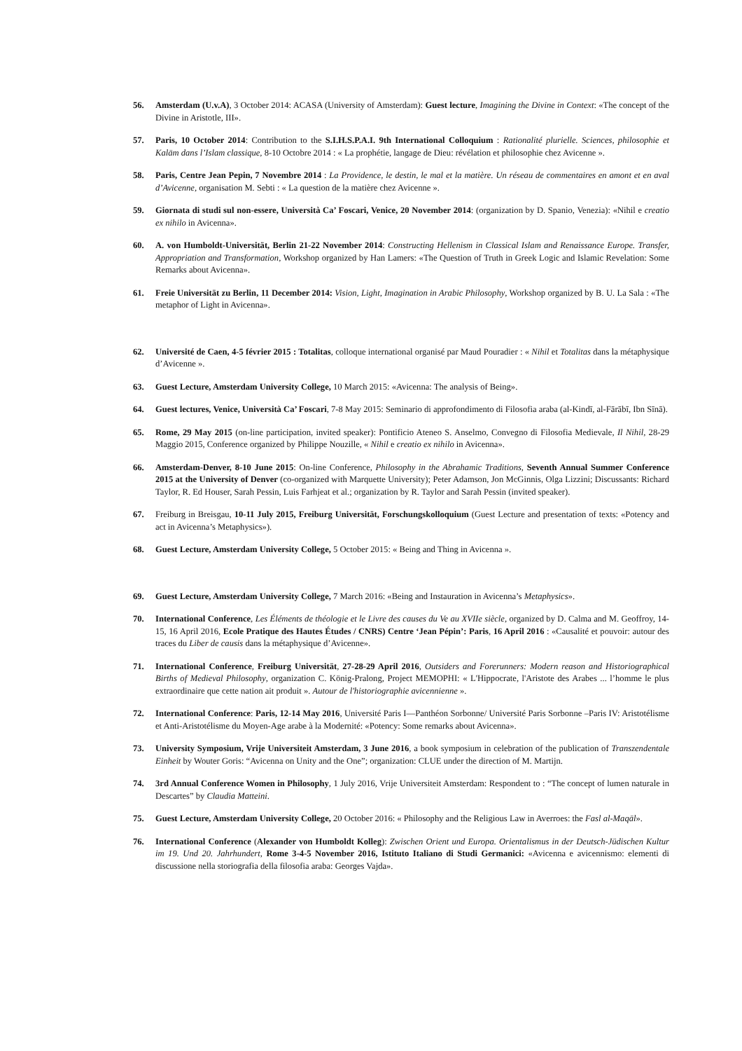56. Amsterdam (U.v.A), 3 October 2014: ACASA (University of Amsterdam): Guest lecture, Imagining the Divine in Context: «The concept of the Divine in Aristotle, III».
57. Paris, 10 October 2014: Contribution to the S.I.H.S.P.A.I. 9th International Colloquium : Rationalité plurielle. Sciences, philosophie et Kalām dans l’Islam classique, 8-10 Octobre 2014 : « La prophétie, langage de Dieu: révélation et philosophie chez Avicenne ».
58. Paris, Centre Jean Pepin, 7 Novembre 2014 : La Providence, le destin, le mal et la matière. Un réseau de commentaires en amont et en aval d’Avicenne, organisation M. Sebti : « La question de la matière chez Avicenne ».
59. Giornata di studi sul non-essere, Università Ca’ Foscari, Venice, 20 November 2014: (organization by D. Spanio, Venezia): «Nihil e creatio ex nihilo in Avicenna».
60. A. von Humboldt-Universität, Berlin 21-22 November 2014: Constructing Hellenism in Classical Islam and Renaissance Europe. Transfer, Appropriation and Transformation, Workshop organized by Han Lamers: «The Question of Truth in Greek Logic and Islamic Revelation: Some Remarks about Avicenna».
61. Freie Universität zu Berlin, 11 December 2014: Vision, Light, Imagination in Arabic Philosophy, Workshop organized by B. U. La Sala : «The metaphor of Light in Avicenna».
62. Université de Caen, 4-5 février 2015 : Totalitas, colloque international organisé par Maud Pouradier : « Nihil et Totalitas dans la métaphysique d’Avicenne ».
63. Guest Lecture, Amsterdam University College, 10 March 2015: «Avicenna: The analysis of Being».
64. Guest lectures, Venice, Università Ca’ Foscari, 7-8 May 2015: Seminario di approfondimento di Filosofia araba (al-Kindī, al-Fārābī, Ibn Sīnā).
65. Rome, 29 May 2015 (on-line participation, invited speaker): Pontificio Ateneo S. Anselmo, Convegno di Filosofia Medievale, Il Nihil, 28-29 Maggio 2015, Conference organized by Philippe Nouzille, « Nihil e creatio ex nihilo in Avicenna».
66. Amsterdam-Denver, 8-10 June 2015: On-line Conference, Philosophy in the Abrahamic Traditions, Seventh Annual Summer Conference 2015 at the University of Denver (co-organized with Marquette University); Peter Adamson, Jon McGinnis, Olga Lizzini; Discussants: Richard Taylor, R. Ed Houser, Sarah Pessin, Luis Farhjeat et al.; organization by R. Taylor and Sarah Pessin (invited speaker).
67. Freiburg in Breisgau, 10-11 July 2015, Freiburg Universität, Forschungskolloquium (Guest Lecture and presentation of texts: «Potency and act in Avicenna’s Metaphysics»).
68. Guest Lecture, Amsterdam University College, 5 October 2015: « Being and Thing in Avicenna ».
69. Guest Lecture, Amsterdam University College, 7 March 2016: «Being and Instauration in Avicenna’s Metaphysics».
70. International Conference, Les Éléments de théologie et le Livre des causes du Ve au XVIIe siècle, organized by D. Calma and M. Geoffroy, 14-15, 16 April 2016, Ecole Pratique des Hautes Études / CNRS) Centre ‘Jean Pépin’: Paris, 16 April 2016 : «Causalité et pouvoir: autour des traces du Liber de causis dans la métaphysique d’Avicenne».
71. International Conference, Freiburg Universität, 27-28-29 April 2016, Outsiders and Forerunners: Modern reason and Historiographical Births of Medieval Philosophy, organization C. König-Pralong, Project MEMOPHI: « L'Hippocrate, l'Aristote des Arabes ... l’homme le plus extraordinaire que cette nation ait produit ». Autour de l'historiographie avicennienne ».
72. International Conference: Paris, 12-14 May 2016, Université Paris I—Panthéon Sorbonne/ Université Paris Sorbonne –Paris IV: Aristotélisme et Anti-Aristotélisme du Moyen-Age arabe à la Modernité: «Potency: Some remarks about Avicenna».
73. University Symposium, Vrije Universiteit Amsterdam, 3 June 2016, a book symposium in celebration of the publication of Transzendentale Einheit by Wouter Goris: “Avicenna on Unity and the One”; organization: CLUE under the direction of M. Martijn.
74. 3rd Annual Conference Women in Philosophy, 1 July 2016, Vrije Universiteit Amsterdam: Respondent to : “The concept of lumen naturale in Descartes” by Claudia Matteini.
75. Guest Lecture, Amsterdam University College, 20 October 2016: « Philosophy and the Religious Law in Averroes: the Fasl al-Maqāl».
76. International Conference (Alexander von Humboldt Kolleg): Zwischen Orient und Europa. Orientalismus in der Deutsch-Jüdischen Kultur im 19. Und 20. Jahrhundert, Rome 3-4-5 November 2016, Istituto Italiano di Studi Germanici: «Avicenna e avicennismo: elementi di discussione nella storiografia della filosofia araba: Georges Vajda».